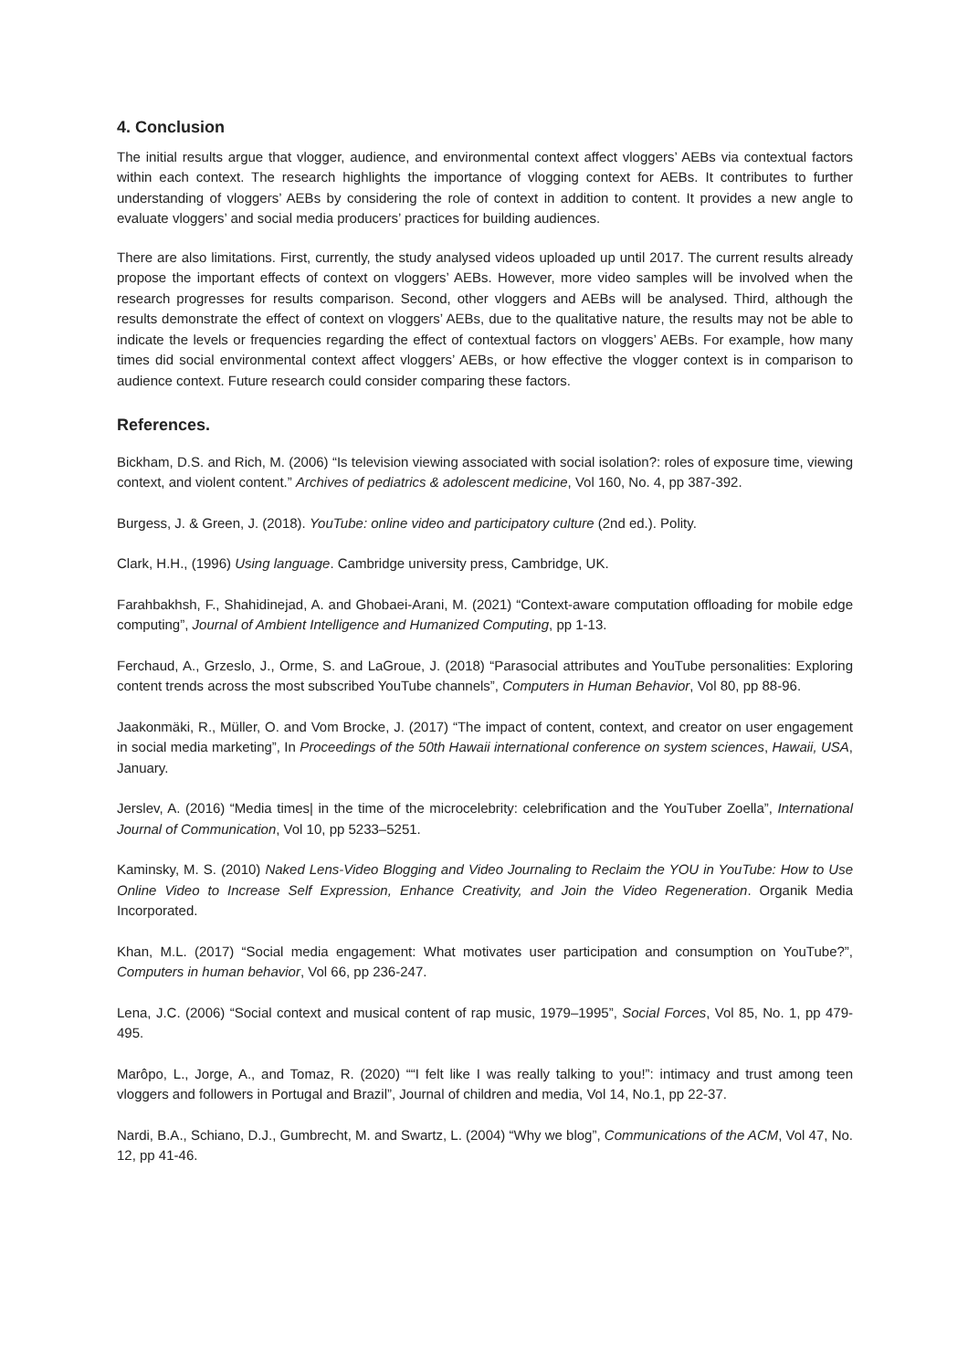4. Conclusion
The initial results argue that vlogger, audience, and environmental context affect vloggers’ AEBs via contextual factors within each context. The research highlights the importance of vlogging context for AEBs. It contributes to further understanding of vloggers’ AEBs by considering the role of context in addition to content. It provides a new angle to evaluate vloggers’ and social media producers’ practices for building audiences.
There are also limitations. First, currently, the study analysed videos uploaded up until 2017. The current results already propose the important effects of context on vloggers’ AEBs. However, more video samples will be involved when the research progresses for results comparison. Second, other vloggers and AEBs will be analysed. Third, although the results demonstrate the effect of context on vloggers’ AEBs, due to the qualitative nature, the results may not be able to indicate the levels or frequencies regarding the effect of contextual factors on vloggers’ AEBs. For example, how many times did social environmental context affect vloggers’ AEBs, or how effective the vlogger context is in comparison to audience context. Future research could consider comparing these factors.
References.
Bickham, D.S. and Rich, M. (2006) “Is television viewing associated with social isolation?: roles of exposure time, viewing context, and violent content.” Archives of pediatrics & adolescent medicine, Vol 160, No. 4, pp 387-392.
Burgess, J. & Green, J. (2018). YouTube: online video and participatory culture (2nd ed.). Polity.
Clark, H.H., (1996) Using language. Cambridge university press, Cambridge, UK.
Farahbakhsh, F., Shahidinejad, A. and Ghobaei-Arani, M. (2021) “Context-aware computation offloading for mobile edge computing”, Journal of Ambient Intelligence and Humanized Computing, pp 1-13.
Ferchaud, A., Grzeslo, J., Orme, S. and LaGroue, J. (2018) “Parasocial attributes and YouTube personalities: Exploring content trends across the most subscribed YouTube channels”, Computers in Human Behavior, Vol 80, pp 88-96.
Jaakonmäki, R., Müller, O. and Vom Brocke, J. (2017) “The impact of content, context, and creator on user engagement in social media marketing”, In Proceedings of the 50th Hawaii international conference on system sciences, Hawaii, USA, January.
Jerslev, A. (2016) “Media times| in the time of the microcelebrity: celebrification and the YouTuber Zoella”, International Journal of Communication, Vol 10, pp 5233–5251.
Kaminsky, M. S. (2010) Naked Lens-Video Blogging and Video Journaling to Reclaim the YOU in YouTube: How to Use Online Video to Increase Self Expression, Enhance Creativity, and Join the Video Regeneration. Organik Media Incorporated.
Khan, M.L. (2017) “Social media engagement: What motivates user participation and consumption on YouTube?”, Computers in human behavior, Vol 66, pp 236-247.
Lena, J.C. (2006) “Social context and musical content of rap music, 1979–1995”, Social Forces, Vol 85, No. 1, pp 479-495.
Marôpo, L., Jorge, A., and Tomaz, R. (2020) ““I felt like I was really talking to you!”: intimacy and trust among teen vloggers and followers in Portugal and Brazil”, Journal of children and media, Vol 14, No.1, pp 22-37.
Nardi, B.A., Schiano, D.J., Gumbrecht, M. and Swartz, L. (2004) “Why we blog”, Communications of the ACM, Vol 47, No. 12, pp 41-46.